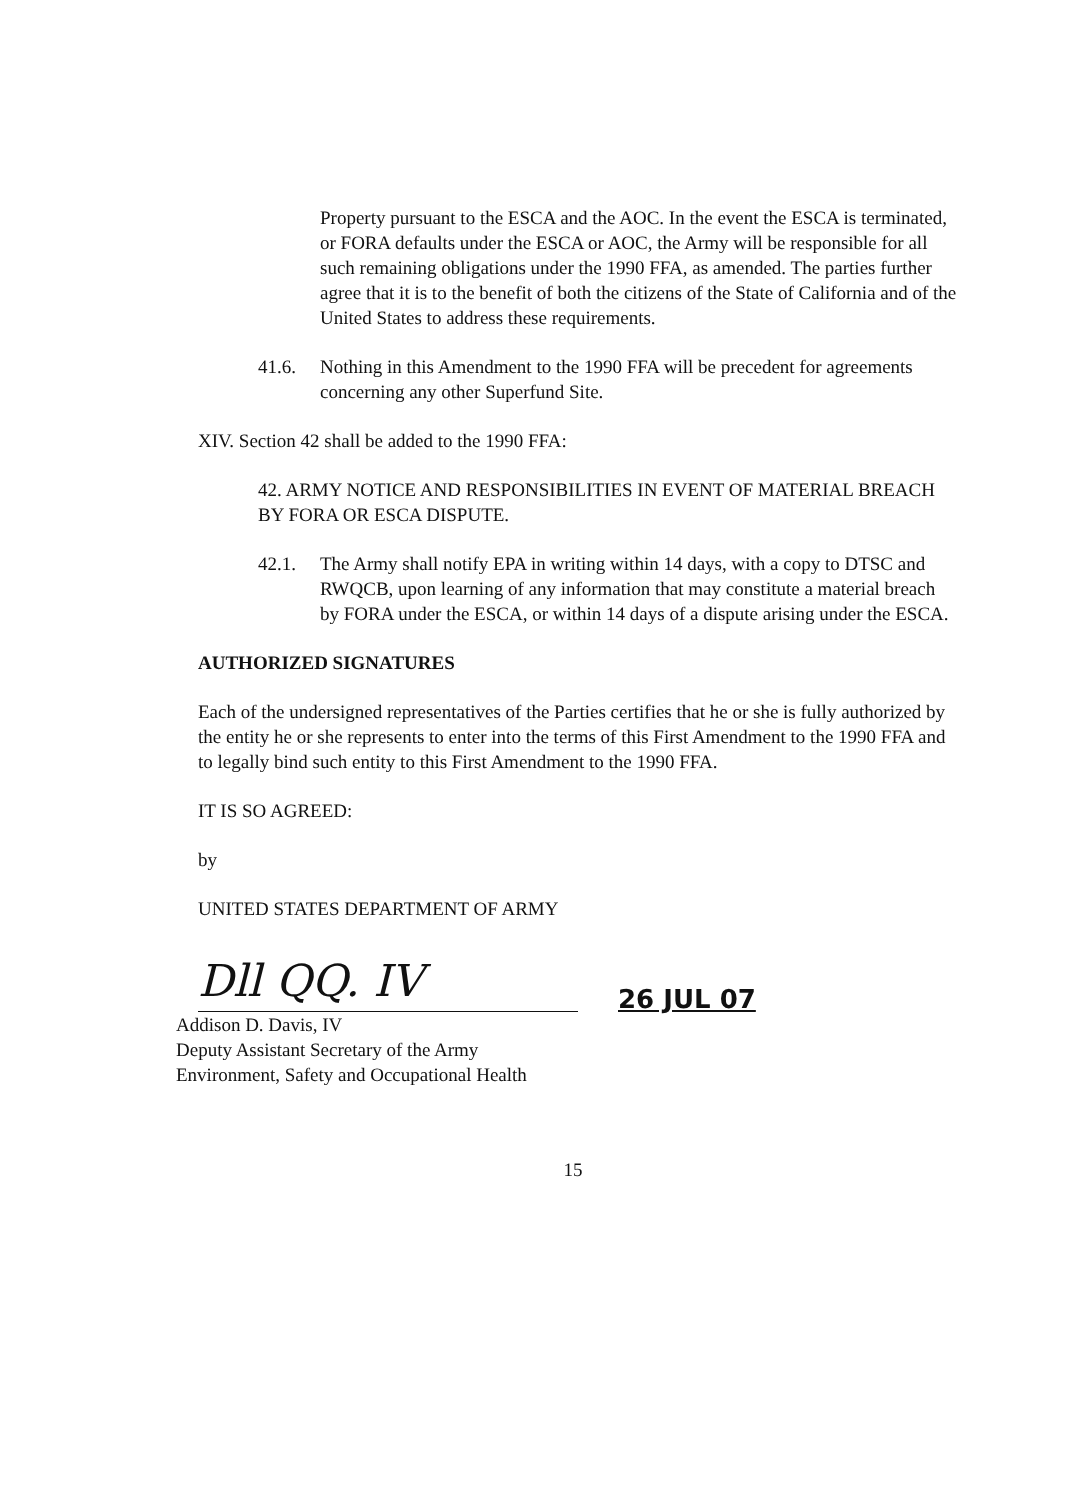Property pursuant to the ESCA and the AOC. In the event the ESCA is terminated, or FORA defaults under the ESCA or AOC, the Army will be responsible for all such remaining obligations under the 1990 FFA, as amended. The parties further agree that it is to the benefit of both the citizens of the State of California and of the United States to address these requirements.
41.6. Nothing in this Amendment to the 1990 FFA will be precedent for agreements concerning any other Superfund Site.
XIV. Section 42 shall be added to the 1990 FFA:
42. ARMY NOTICE AND RESPONSIBILITIES IN EVENT OF MATERIAL BREACH BY FORA OR ESCA DISPUTE.
42.1. The Army shall notify EPA in writing within 14 days, with a copy to DTSC and RWQCB, upon learning of any information that may constitute a material breach by FORA under the ESCA, or within 14 days of a dispute arising under the ESCA.
AUTHORIZED SIGNATURES
Each of the undersigned representatives of the Parties certifies that he or she is fully authorized by the entity he or she represents to enter into the terms of this First Amendment to the 1990 FFA and to legally bind such entity to this First Amendment to the 1990 FFA.
IT IS SO AGREED:
by
UNITED STATES DEPARTMENT OF ARMY
Dll QQ. IV
26 JUL 07
Addison D. Davis, IV
Deputy Assistant Secretary of the Army
Environment, Safety and Occupational Health
15